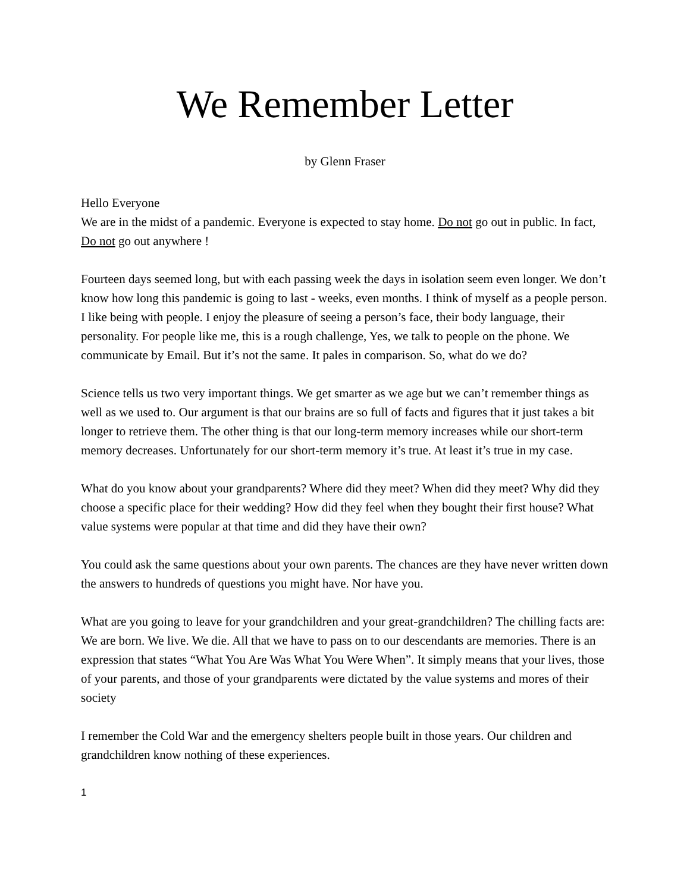We Remember Letter
by Glenn Fraser
Hello Everyone
We are in the midst of a pandemic. Everyone is expected to stay home. Do not go out in public. In fact, Do not go out anywhere !
Fourteen days seemed long, but with each passing week the days in isolation seem even longer. We don’t know how long this pandemic is going to last - weeks, even months. I think of myself as a people person. I like being with people. I enjoy the pleasure of seeing a person’s face, their body language, their personality. For people like me, this is a rough challenge, Yes, we talk to people on the phone. We communicate by Email. But it’s not the same. It pales in comparison. So, what do we do?
Science tells us two very important things. We get smarter as we age but we can’t remember things as well as we used to. Our argument is that our brains are so full of facts and figures that it just takes a bit longer to retrieve them. The other thing is that our long-term memory increases while our short-term memory decreases. Unfortunately for our short-term memory it’s true. At least it’s true in my case.
What do you know about your grandparents? Where did they meet? When did they meet? Why did they choose a specific place for their wedding? How did they feel when they bought their first house? What value systems were popular at that time and did they have their own?
You could ask the same questions about your own parents. The chances are they have never written down the answers to hundreds of questions you might have. Nor have you.
What are you going to leave for your grandchildren and your great-grandchildren? The chilling facts are: We are born. We live. We die. All that we have to pass on to our descendants are memories. There is an expression that states “What You Are Was What You Were When”. It simply means that your lives, those of your parents, and those of your grandparents were dictated by the value systems and mores of their society
I remember the Cold War and the emergency shelters people built in those years. Our children and grandchildren know nothing of these experiences.
1